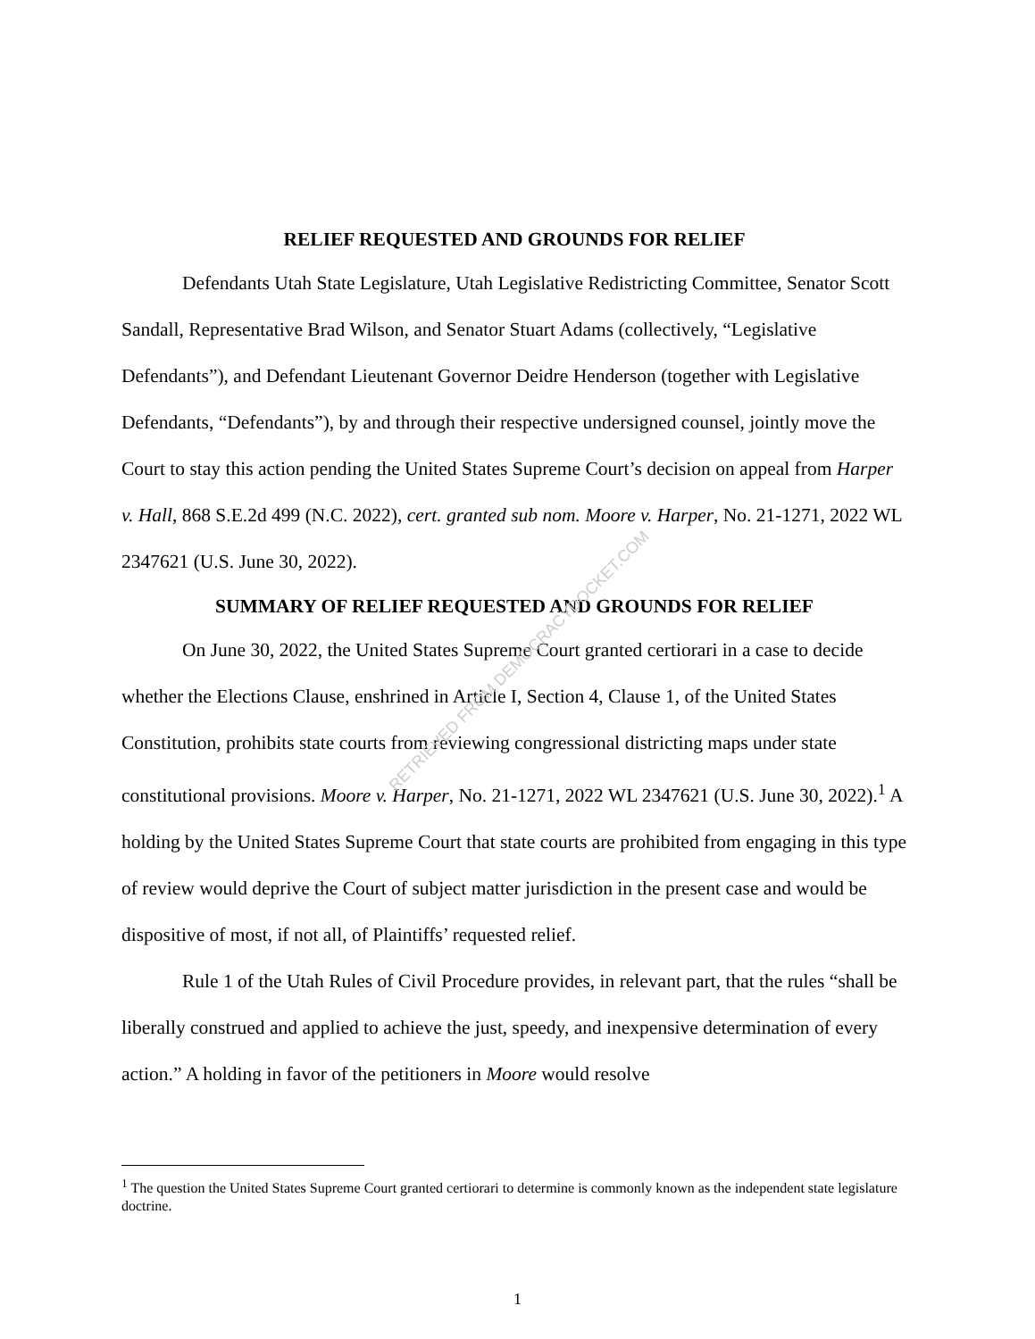RELIEF REQUESTED AND GROUNDS FOR RELIEF
Defendants Utah State Legislature, Utah Legislative Redistricting Committee, Senator Scott Sandall, Representative Brad Wilson, and Senator Stuart Adams (collectively, “Legislative Defendants”), and Defendant Lieutenant Governor Deidre Henderson (together with Legislative Defendants, “Defendants”), by and through their respective undersigned counsel, jointly move the Court to stay this action pending the United States Supreme Court’s decision on appeal from Harper v. Hall, 868 S.E.2d 499 (N.C. 2022), cert. granted sub nom. Moore v. Harper, No. 21-1271, 2022 WL 2347621 (U.S. June 30, 2022).
SUMMARY OF RELIEF REQUESTED AND GROUNDS FOR RELIEF
On June 30, 2022, the United States Supreme Court granted certiorari in a case to decide whether the Elections Clause, enshrined in Article I, Section 4, Clause 1, of the United States Constitution, prohibits state courts from reviewing congressional districting maps under state constitutional provisions. Moore v. Harper, No. 21-1271, 2022 WL 2347621 (U.S. June 30, 2022).<sup>1</sup> A holding by the United States Supreme Court that state courts are prohibited from engaging in this type of review would deprive the Court of subject matter jurisdiction in the present case and would be dispositive of most, if not all, of Plaintiffs’ requested relief.
Rule 1 of the Utah Rules of Civil Procedure provides, in relevant part, that the rules “shall be liberally construed and applied to achieve the just, speedy, and inexpensive determination of every action.” A holding in favor of the petitioners in Moore would resolve
<sup>1</sup> The question the United States Supreme Court granted certiorari to determine is commonly known as the independent state legislature doctrine.
1
RETRIEVED FROM DEMOCRACYDOCKET.COM